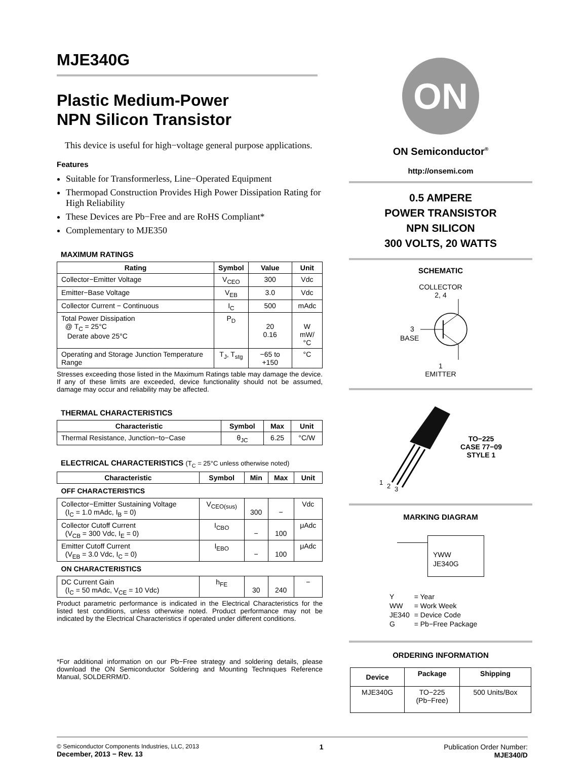MJE340G
Plastic Medium-Power
NPN Silicon Transistor
This device is useful for high−voltage general purpose applications.
Features
Suitable for Transformerless, Line−Operated Equipment
Thermopad Construction Provides High Power Dissipation Rating for High Reliability
These Devices are Pb−Free and are RoHS Compliant*
Complementary to MJE350
MAXIMUM RATINGS
| Rating | Symbol | Value | Unit |
| --- | --- | --- | --- |
| Collector−Emitter Voltage | V<sub>CEO</sub> | 300 | Vdc |
| Emitter−Base Voltage | V<sub>EB</sub> | 3.0 | Vdc |
| Collector Current − Continuous | I<sub>C</sub> | 500 | mAdc |
| Total Power Dissipation @ T<sub>C</sub> = 25°C Derate above 25°C | P<sub>D</sub> | 20 0.16 | W mW/°C |
| Operating and Storage Junction Temperature Range | T<sub>J</sub>, T<sub>stg</sub> | −65 to +150 | °C |
Stresses exceeding those listed in the Maximum Ratings table may damage the device. If any of these limits are exceeded, device functionality should not be assumed, damage may occur and reliability may be affected.
THERMAL CHARACTERISTICS
| Characteristic | Symbol | Max | Unit |
| --- | --- | --- | --- |
| Thermal Resistance, Junction−to−Case | θ<sub>JC</sub> | 6.25 | °C/W |
ELECTRICAL CHARACTERISTICS (T<sub>C</sub> = 25°C unless otherwise noted)
| Characteristic | Symbol | Min | Max | Unit |
| --- | --- | --- | --- | --- |
| OFF CHARACTERISTICS | | | | |
| Collector−Emitter Sustaining Voltage (I<sub>C</sub> = 1.0 mAdc, I<sub>B</sub> = 0) | V<sub>CEO(sus)</sub> | 300 | − | Vdc |
| Collector Cutoff Current (V<sub>CB</sub> = 300 Vdc, I<sub>E</sub> = 0) | I<sub>CBO</sub> | − | 100 | μAdc |
| Emitter Cutoff Current (V<sub>EB</sub> = 3.0 Vdc, I<sub>C</sub> = 0) | I<sub>EBO</sub> | − | 100 | μAdc |
| ON CHARACTERISTICS | | | | |
| DC Current Gain (I<sub>C</sub> = 50 mAdc, V<sub>CE</sub> = 10 Vdc) | h<sub>FE</sub> | 30 | 240 | − |
Product parametric performance is indicated in the Electrical Characteristics for the listed test conditions, unless otherwise noted. Product performance may not be indicated by the Electrical Characteristics if operated under different conditions.
*For additional information on our Pb−Free strategy and soldering details, please download the ON Semiconductor Soldering and Mounting Techniques Reference Manual, SOLDERRM/D.
ON
ON Semiconductor<sup>®</sup>
http://onsemi.com
0.5 AMPERE
POWER TRANSISTOR
NPN SILICON
300 VOLTS, 20 WATTS
SCHEMATIC
COLLECTOR
2, 4
3
BASE
1
EMITTER
1
2
3
TO−225
CASE 77−09
STYLE 1
MARKING DIAGRAM
YWW
JE340G
| Y | = Year |
| WW | = Work Week |
| JE340 | = Device Code |
| G | = Pb−Free Package |
ORDERING INFORMATION
| Device | Package | Shipping |
| --- | --- | --- |
| MJE340G | TO−225 (Pb−Free) | 500 Units/Box |
© Semiconductor Components Industries, LLC, 2013
December, 2013 − Rev. 13
1 Publication Order Number:
MJE340/D